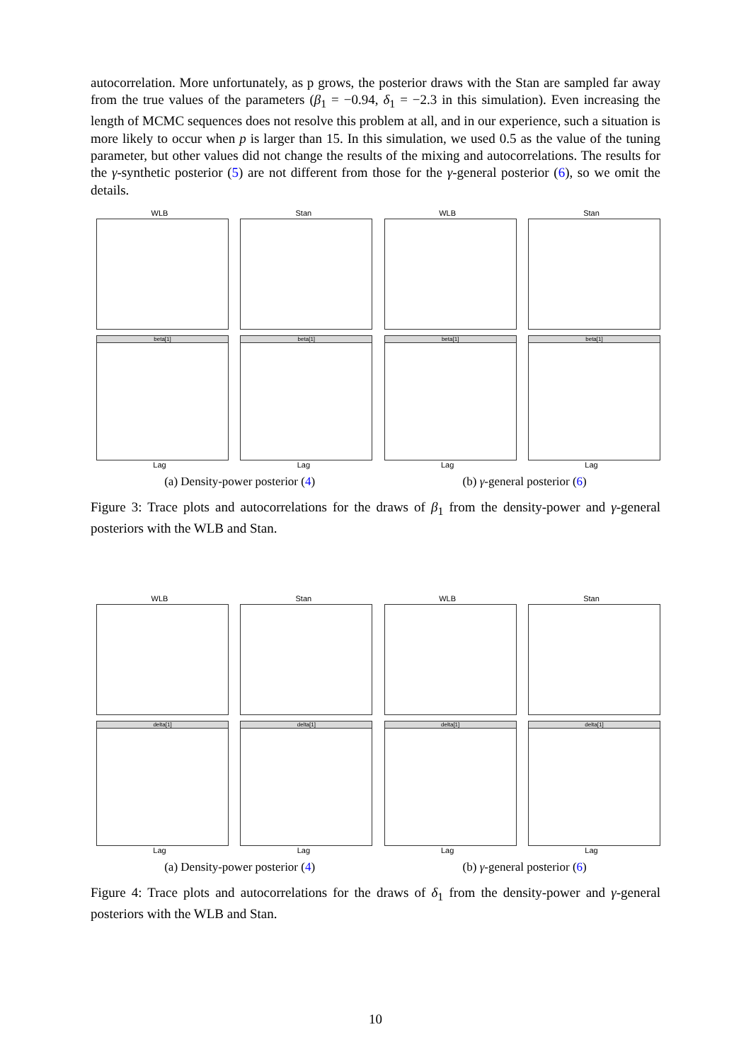autocorrelation. More unfortunately, as p grows, the posterior draws with the Stan are sampled far away from the true values of the parameters (β<sub>1</sub> = −0.94, δ<sub>1</sub> = −2.3 in this simulation). Even increasing the length of MCMC sequences does not resolve this problem at all, and in our experience, such a situation is more likely to occur when p is larger than 15. In this simulation, we used 0.5 as the value of the tuning parameter, but other values did not change the results of the mixing and autocorrelations. The results for the γ-synthetic posterior (5) are not different from those for the γ-general posterior (6), so we omit the details.
WLB
beta[1]
Lag
Stan
beta[1]
Lag
WLB
beta[1]
Lag
Stan
beta[1]
Lag
(a) Density-power posterior (4) (b) γ-general posterior (6)
Figure 3: Trace plots and autocorrelations for the draws of β<sub>1</sub> from the density-power and γ-general posteriors with the WLB and Stan.
WLB
delta[1]
Lag
Stan
delta[1]
Lag
WLB
delta[1]
Lag
Stan
delta[1]
Lag
(a) Density-power posterior (4) (b) γ-general posterior (6)
Figure 4: Trace plots and autocorrelations for the draws of δ<sub>1</sub> from the density-power and γ-general posteriors with the WLB and Stan.
10